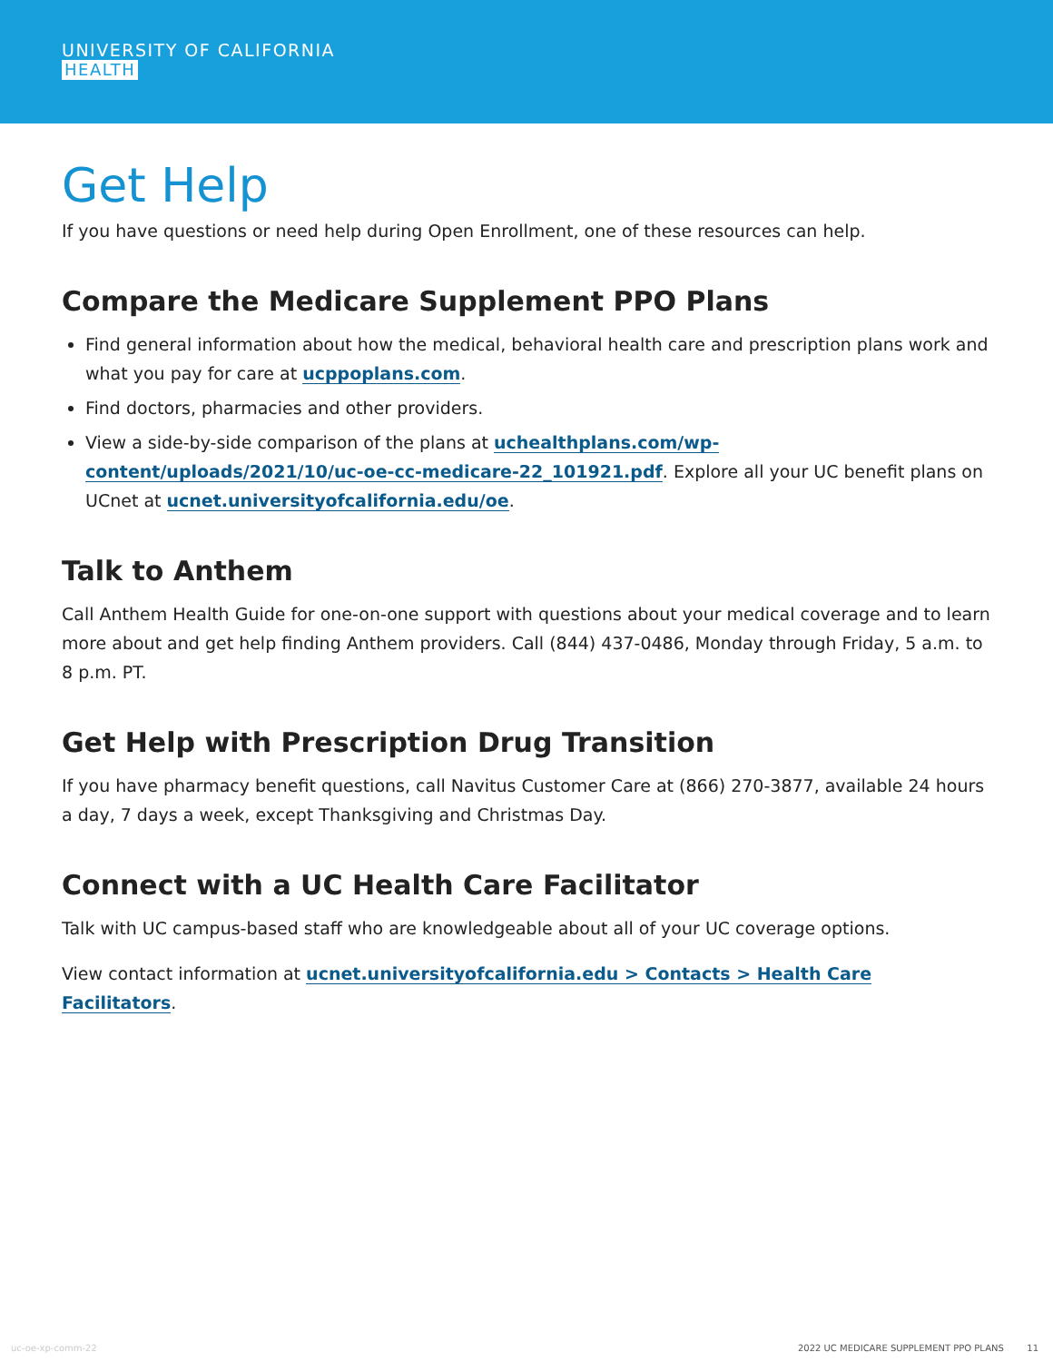UNIVERSITY OF CALIFORNIA
HEALTH
Get Help
If you have questions or need help during Open Enrollment, one of these resources can help.
Compare the Medicare Supplement PPO Plans
Find general information about how the medical, behavioral health care and prescription plans work and what you pay for care at ucppoplans.com.
Find doctors, pharmacies and other providers.
View a side-by-side comparison of the plans at uchealthplans.com/wp-content/uploads/2021/10/uc-oe-cc-medicare-22_101921.pdf. Explore all your UC benefit plans on UCnet at ucnet.universityofcalifornia.edu/oe.
Talk to Anthem
Call Anthem Health Guide for one-on-one support with questions about your medical coverage and to learn more about and get help finding Anthem providers. Call (844) 437-0486, Monday through Friday, 5 a.m. to 8 p.m. PT.
Get Help with Prescription Drug Transition
If you have pharmacy benefit questions, call Navitus Customer Care at (866) 270-3877, available 24 hours a day, 7 days a week, except Thanksgiving and Christmas Day.
Connect with a UC Health Care Facilitator
Talk with UC campus-based staff who are knowledgeable about all of your UC coverage options.
View contact information at ucnet.universityofcalifornia.edu > Contacts > Health Care Facilitators.
uc-oe-xp-comm-22 2022 UC MEDICARE SUPPLEMENT PPO PLANS 11